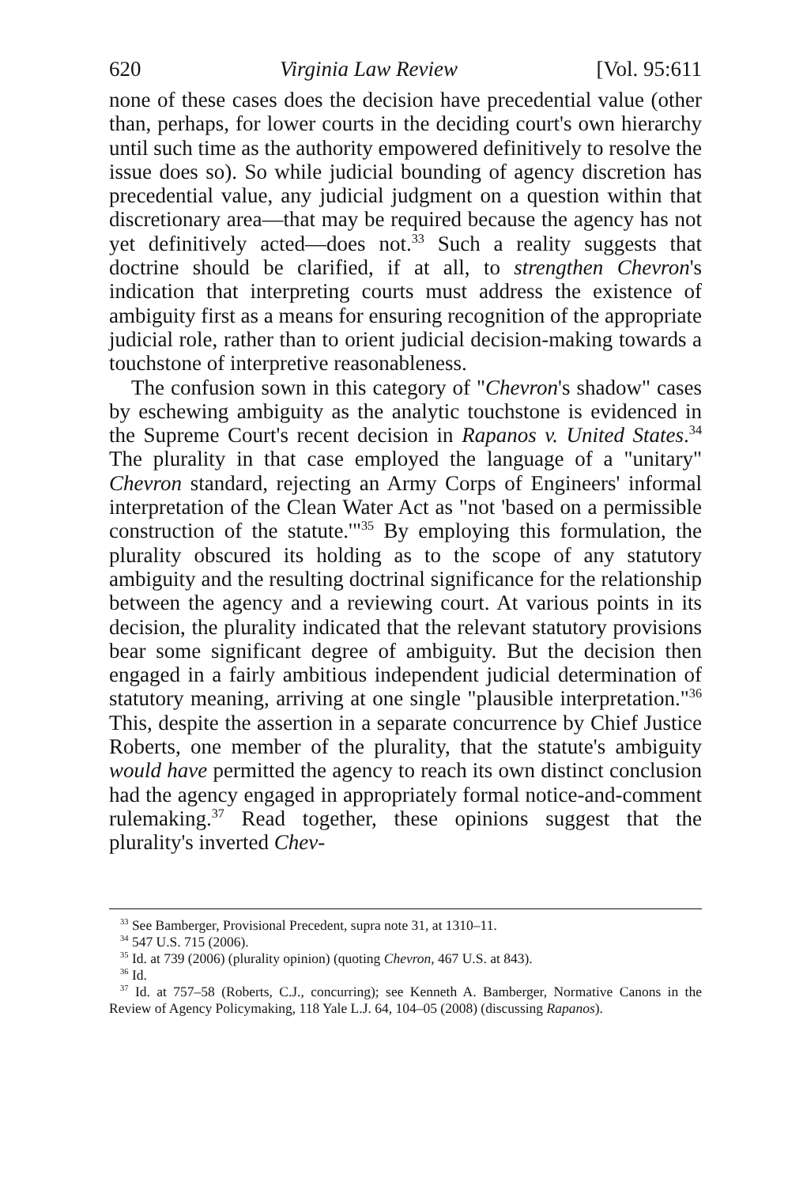620 Virginia Law Review [Vol. 95:611
none of these cases does the decision have precedential value (other than, perhaps, for lower courts in the deciding court's own hierarchy until such time as the authority empowered definitively to resolve the issue does so). So while judicial bounding of agency discretion has precedential value, any judicial judgment on a question within that discretionary area—that may be required because the agency has not yet definitively acted—does not.<sup>33</sup> Such a reality suggests that doctrine should be clarified, if at all, to strengthen Chevron's indication that interpreting courts must address the existence of ambiguity first as a means for ensuring recognition of the appropriate judicial role, rather than to orient judicial decision-making towards a touchstone of interpretive reasonableness.
The confusion sown in this category of "Chevron's shadow" cases by eschewing ambiguity as the analytic touchstone is evidenced in the Supreme Court's recent decision in Rapanos v. United States.<sup>34</sup> The plurality in that case employed the language of a "unitary" Chevron standard, rejecting an Army Corps of Engineers' informal interpretation of the Clean Water Act as "not 'based on a permissible construction of the statute.'"<sup>35</sup> By employing this formulation, the plurality obscured its holding as to the scope of any statutory ambiguity and the resulting doctrinal significance for the relationship between the agency and a reviewing court. At various points in its decision, the plurality indicated that the relevant statutory provisions bear some significant degree of ambiguity. But the decision then engaged in a fairly ambitious independent judicial determination of statutory meaning, arriving at one single "plausible interpretation."<sup>36</sup> This, despite the assertion in a separate concurrence by Chief Justice Roberts, one member of the plurality, that the statute's ambiguity would have permitted the agency to reach its own distinct conclusion had the agency engaged in appropriately formal notice-and-comment rulemaking.<sup>37</sup> Read together, these opinions suggest that the plurality's inverted Chev-
<sup>33</sup> See Bamberger, Provisional Precedent, supra note 31, at 1310–11.
<sup>34</sup> 547 U.S. 715 (2006).
<sup>35</sup> Id. at 739 (2006) (plurality opinion) (quoting Chevron, 467 U.S. at 843).
<sup>36</sup> Id.
<sup>37</sup> Id. at 757–58 (Roberts, C.J., concurring); see Kenneth A. Bamberger, Normative Canons in the Review of Agency Policymaking, 118 Yale L.J. 64, 104–05 (2008) (discussing Rapanos).